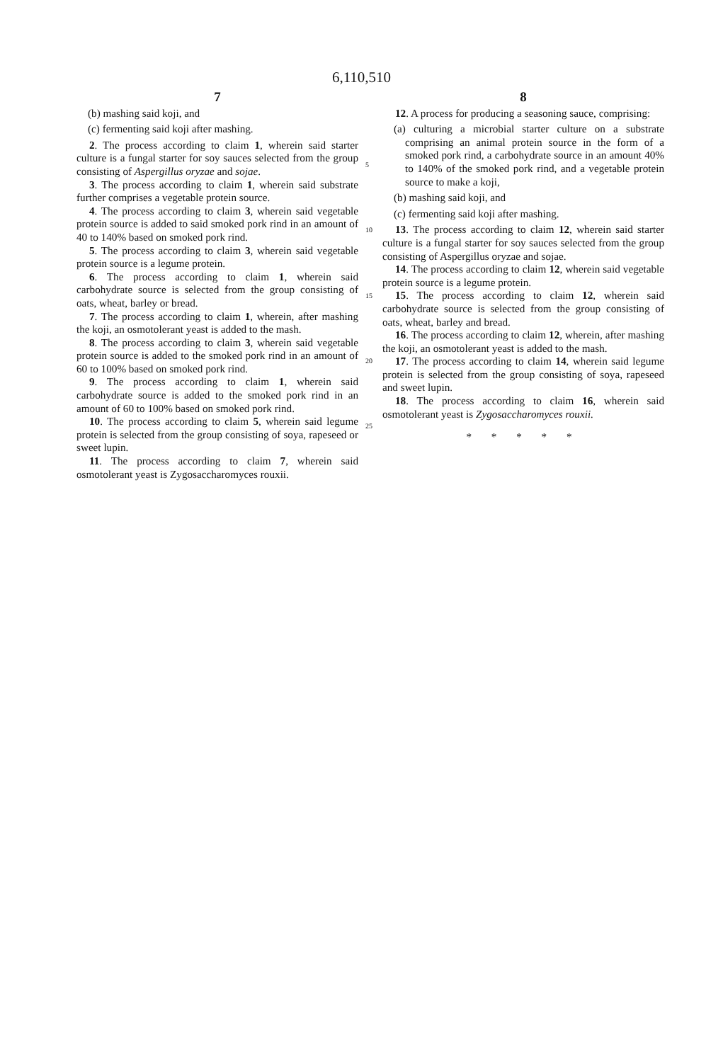6,110,510
7
(b) mashing said koji, and
(c) fermenting said koji after mashing.
2. The process according to claim 1, wherein said starter culture is a fungal starter for soy sauces selected from the group consisting of Aspergillus oryzae and sojae.
3. The process according to claim 1, wherein said substrate further comprises a vegetable protein source.
4. The process according to claim 3, wherein said vegetable protein source is added to said smoked pork rind in an amount of 40 to 140% based on smoked pork rind.
5. The process according to claim 3, wherein said vegetable protein source is a legume protein.
6. The process according to claim 1, wherein said carbohydrate source is selected from the group consisting of oats, wheat, barley or bread.
7. The process according to claim 1, wherein, after mashing the koji, an osmotolerant yeast is added to the mash.
8. The process according to claim 3, wherein said vegetable protein source is added to the smoked pork rind in an amount of 60 to 100% based on smoked pork rind.
9. The process according to claim 1, wherein said carbohydrate source is added to the smoked pork rind in an amount of 60 to 100% based on smoked pork rind.
10. The process according to claim 5, wherein said legume protein is selected from the group consisting of soya, rapeseed or sweet lupin.
11. The process according to claim 7, wherein said osmotolerant yeast is Zygosaccharomyces rouxii.
5
10
15
20
25
8
12. A process for producing a seasoning sauce, comprising:
(a) culturing a microbial starter culture on a substrate comprising an animal protein source in the form of a smoked pork rind, a carbohydrate source in an amount 40% to 140% of the smoked pork rind, and a vegetable protein source to make a koji,
(b) mashing said koji, and
(c) fermenting said koji after mashing.
13. The process according to claim 12, wherein said starter culture is a fungal starter for soy sauces selected from the group consisting of Aspergillus oryzae and sojae.
14. The process according to claim 12, wherein said vegetable protein source is a legume protein.
15. The process according to claim 12, wherein said carbohydrate source is selected from the group consisting of oats, wheat, barley and bread.
16. The process according to claim 12, wherein, after mashing the koji, an osmotolerant yeast is added to the mash.
17. The process according to claim 14, wherein said legume protein is selected from the group consisting of soya, rapeseed and sweet lupin.
18. The process according to claim 16, wherein said osmotolerant yeast is Zygosaccharomyces rouxii.
* * * * *